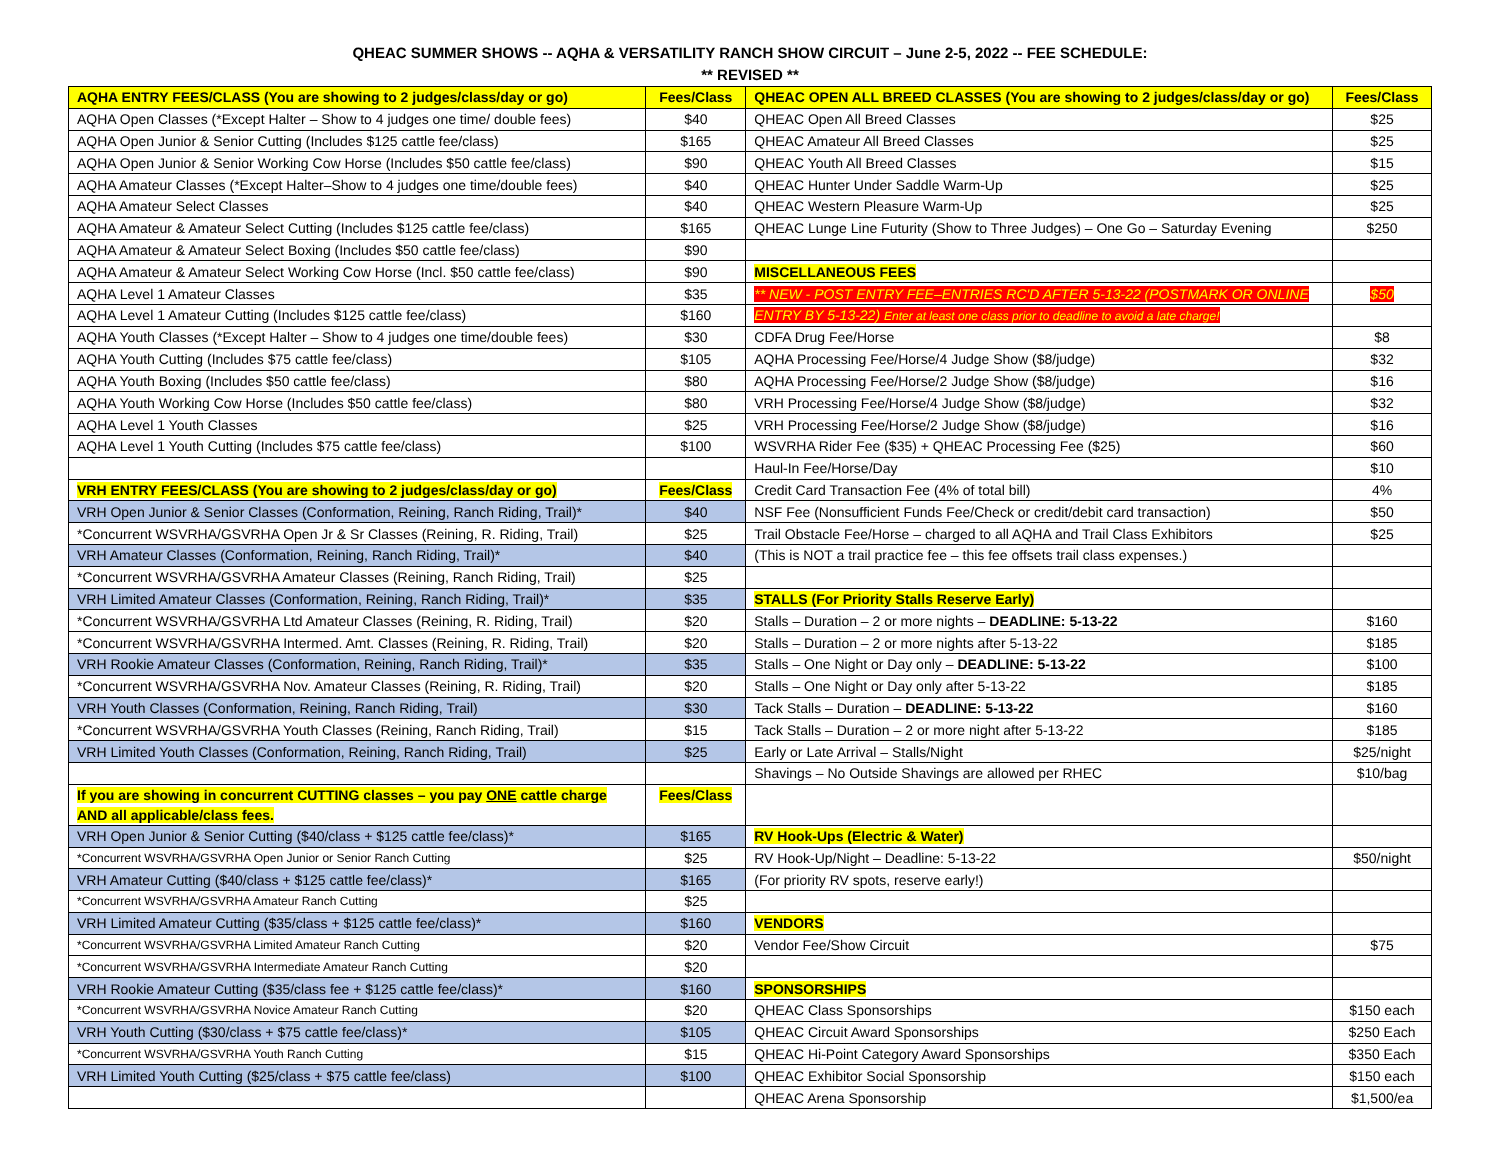QHEAC SUMMER SHOWS -- AQHA & VERSATILITY RANCH SHOW CIRCUIT – June 2-5, 2022 -- FEE SCHEDULE:
** REVISED **
| AQHA ENTRY FEES/CLASS (You are showing to 2 judges/class/day or go) | Fees/Class | QHEAC OPEN ALL BREED CLASSES (You are showing to 2 judges/class/day or go) | Fees/Class |
| --- | --- | --- | --- |
| AQHA Open Classes (*Except Halter – Show to 4 judges one time/ double fees) | $40 | QHEAC Open All Breed Classes | $25 |
| AQHA Open Junior & Senior Cutting (Includes $125 cattle fee/class) | $165 | QHEAC Amateur All Breed Classes | $25 |
| AQHA Open Junior & Senior Working Cow Horse (Includes $50 cattle fee/class) | $90 | QHEAC Youth All Breed Classes | $15 |
| AQHA Amateur Classes (*Except Halter–Show to 4 judges one time/double fees) | $40 | QHEAC Hunter Under Saddle Warm-Up | $25 |
| AQHA Amateur Select Classes | $40 | QHEAC Western Pleasure Warm-Up | $25 |
| AQHA Amateur & Amateur Select Cutting (Includes $125 cattle fee/class) | $165 | QHEAC Lunge Line Futurity (Show to Three Judges) – One Go – Saturday Evening | $250 |
| AQHA Amateur & Amateur Select Boxing (Includes $50 cattle fee/class) | $90 | | |
| AQHA Amateur & Amateur Select Working Cow Horse (Incl. $50 cattle fee/class) | $90 | MISCELLANEOUS FEES | |
| AQHA Level 1 Amateur Classes | $35 | ** NEW - POST ENTRY FEE–ENTRIES RC'D AFTER 5-13-22 (POSTMARK OR ONLINE | $50 |
| AQHA Level 1 Amateur Cutting (Includes $125 cattle fee/class) | $160 | ENTRY BY 5-13-22) Enter at least one class prior to deadline to avoid a late charge! | |
| AQHA Youth Classes (*Except Halter – Show to 4 judges one time/double fees) | $30 | CDFA Drug Fee/Horse | $8 |
| AQHA Youth Cutting (Includes $75 cattle fee/class) | $105 | AQHA Processing Fee/Horse/4 Judge Show ($8/judge) | $32 |
| AQHA Youth Boxing (Includes $50 cattle fee/class) | $80 | AQHA Processing Fee/Horse/2 Judge Show ($8/judge) | $16 |
| AQHA Youth Working Cow Horse (Includes $50 cattle fee/class) | $80 | VRH Processing Fee/Horse/4 Judge Show ($8/judge) | $32 |
| AQHA Level 1 Youth Classes | $25 | VRH Processing Fee/Horse/2 Judge Show ($8/judge) | $16 |
| AQHA Level 1 Youth Cutting (Includes $75 cattle fee/class) | $100 | WSVRHA Rider Fee ($35) + QHEAC Processing Fee ($25) | $60 |
| | | Haul-In Fee/Horse/Day | $10 |
| VRH ENTRY FEES/CLASS (You are showing to 2 judges/class/day or go) | Fees/Class | Credit Card Transaction Fee (4% of total bill) | 4% |
| VRH Open Junior & Senior Classes (Conformation, Reining, Ranch Riding, Trail)* | $40 | NSF Fee (Nonsufficient Funds Fee/Check or credit/debit card transaction) | $50 |
| *Concurrent WSVRHA/GSVRHA Open Jr & Sr Classes (Reining, R. Riding, Trail) | $25 | Trail Obstacle Fee/Horse – charged to all AQHA and Trail Class Exhibitors | $25 |
| VRH Amateur Classes (Conformation, Reining, Ranch Riding, Trail)* | $40 | (This is NOT a trail practice fee – this fee offsets trail class expenses.) | |
| *Concurrent WSVRHA/GSVRHA Amateur Classes (Reining, Ranch Riding, Trail) | $25 | | |
| VRH Limited Amateur Classes (Conformation, Reining, Ranch Riding, Trail)* | $35 | STALLS (For Priority Stalls Reserve Early) | |
| *Concurrent WSVRHA/GSVRHA Ltd Amateur Classes (Reining, R. Riding, Trail) | $20 | Stalls – Duration – 2 or more nights – DEADLINE: 5-13-22 | $160 |
| *Concurrent WSVRHA/GSVRHA Intermed. Amt. Classes (Reining, R. Riding, Trail) | $20 | Stalls – Duration – 2 or more nights after 5-13-22 | $185 |
| VRH Rookie Amateur Classes (Conformation, Reining, Ranch Riding, Trail)* | $35 | Stalls – One Night or Day only – DEADLINE: 5-13-22 | $100 |
| *Concurrent WSVRHA/GSVRHA Nov. Amateur Classes (Reining, R. Riding, Trail) | $20 | Stalls – One Night or Day only after 5-13-22 | $185 |
| VRH Youth Classes (Conformation, Reining, Ranch Riding, Trail) | $30 | Tack Stalls – Duration – DEADLINE: 5-13-22 | $160 |
| *Concurrent WSVRHA/GSVRHA Youth Classes (Reining, Ranch Riding, Trail) | $15 | Tack Stalls – Duration – 2 or more night after 5-13-22 | $185 |
| VRH Limited Youth Classes (Conformation, Reining, Ranch Riding, Trail) | $25 | Early or Late Arrival – Stalls/Night | $25/night |
| | | Shavings – No Outside Shavings are allowed per RHEC | $10/bag |
| If you are showing in concurrent CUTTING classes – you pay ONE cattle charge AND all applicable/class fees. | Fees/Class | | |
| VRH Open Junior & Senior Cutting ($40/class + $125 cattle fee/class)* | $165 | RV Hook-Ups (Electric & Water) | |
| *Concurrent WSVRHA/GSVRHA Open Junior or Senior Ranch Cutting | $25 | RV Hook-Up/Night – Deadline: 5-13-22 | $50/night |
| VRH Amateur Cutting ($40/class + $125 cattle fee/class)* | $165 | (For priority RV spots, reserve early!) | |
| *Concurrent WSVRHA/GSVRHA Amateur Ranch Cutting | $25 | | |
| VRH Limited Amateur Cutting ($35/class + $125 cattle fee/class)* | $160 | VENDORS | |
| *Concurrent WSVRHA/GSVRHA Limited Amateur Ranch Cutting | $20 | Vendor Fee/Show Circuit | $75 |
| *Concurrent WSVRHA/GSVRHA Intermediate Amateur Ranch Cutting | $20 | | |
| VRH Rookie Amateur Cutting ($35/class fee + $125 cattle fee/class)* | $160 | SPONSORSHIPS | |
| *Concurrent WSVRHA/GSVRHA Novice Amateur Ranch Cutting | $20 | QHEAC Class Sponsorships | $150 each |
| VRH Youth Cutting ($30/class + $75 cattle fee/class)* | $105 | QHEAC Circuit Award Sponsorships | $250 Each |
| *Concurrent WSVRHA/GSVRHA Youth Ranch Cutting | $15 | QHEAC Hi-Point Category Award Sponsorships | $350 Each |
| VRH Limited Youth Cutting ($25/class + $75 cattle fee/class) | $100 | QHEAC Exhibitor Social Sponsorship | $150 each |
| | | QHEAC Arena Sponsorship | $1,500/ea |